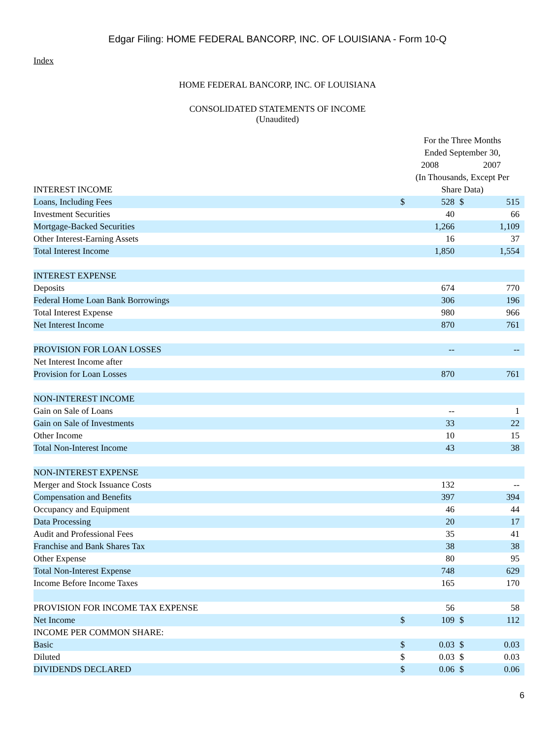Edgar Filing: HOME FEDERAL BANCORP, INC. OF LOUISIANA - Form 10-Q
Index
HOME FEDERAL BANCORP, INC. OF LOUISIANA
CONSOLIDATED STATEMENTS OF INCOME
(Unaudited)
| | For the Three Months Ended September 30, | | | |
| | 2008 | | 2007 | |
| INTEREST INCOME | (In Thousands, Except Per Share Data) | | | |
| Loans, Including Fees | $ | 528 | $ | 515 |
| Investment Securities | | 40 | | 66 |
| Mortgage-Backed Securities | | 1,266 | | 1,109 |
| Other Interest-Earning Assets | | 16 | | 37 |
| Total Interest Income | | 1,850 | | 1,554 |
| INTEREST EXPENSE | | | | |
| Deposits | | 674 | | 770 |
| Federal Home Loan Bank Borrowings | | 306 | | 196 |
| Total Interest Expense | | 980 | | 966 |
| Net Interest Income | | 870 | | 761 |
| PROVISION FOR LOAN LOSSES | | -- | | -- |
| Net Interest Income after | | | | |
| Provision for Loan Losses | | 870 | | 761 |
| NON-INTEREST INCOME | | | | |
| Gain on Sale of Loans | | -- | | 1 |
| Gain on Sale of Investments | | 33 | | 22 |
| Other Income | | 10 | | 15 |
| Total Non-Interest Income | | 43 | | 38 |
| NON-INTEREST EXPENSE | | | | |
| Merger and Stock Issuance Costs | | 132 | | -- |
| Compensation and Benefits | | 397 | | 394 |
| Occupancy and Equipment | | 46 | | 44 |
| Data Processing | | 20 | | 17 |
| Audit and Professional Fees | | 35 | | 41 |
| Franchise and Bank Shares Tax | | 38 | | 38 |
| Other Expense | | 80 | | 95 |
| Total Non-Interest Expense | | 748 | | 629 |
| Income Before Income Taxes | | 165 | | 170 |
| PROVISION FOR INCOME TAX EXPENSE | | 56 | | 58 |
| Net Income | $ | 109 | $ | 112 |
| INCOME PER COMMON SHARE: | | | | |
| Basic | $ | 0.03 | $ | 0.03 |
| Diluted | $ | 0.03 | $ | 0.03 |
| DIVIDENDS DECLARED | $ | 0.06 | $ | 0.06 |
6